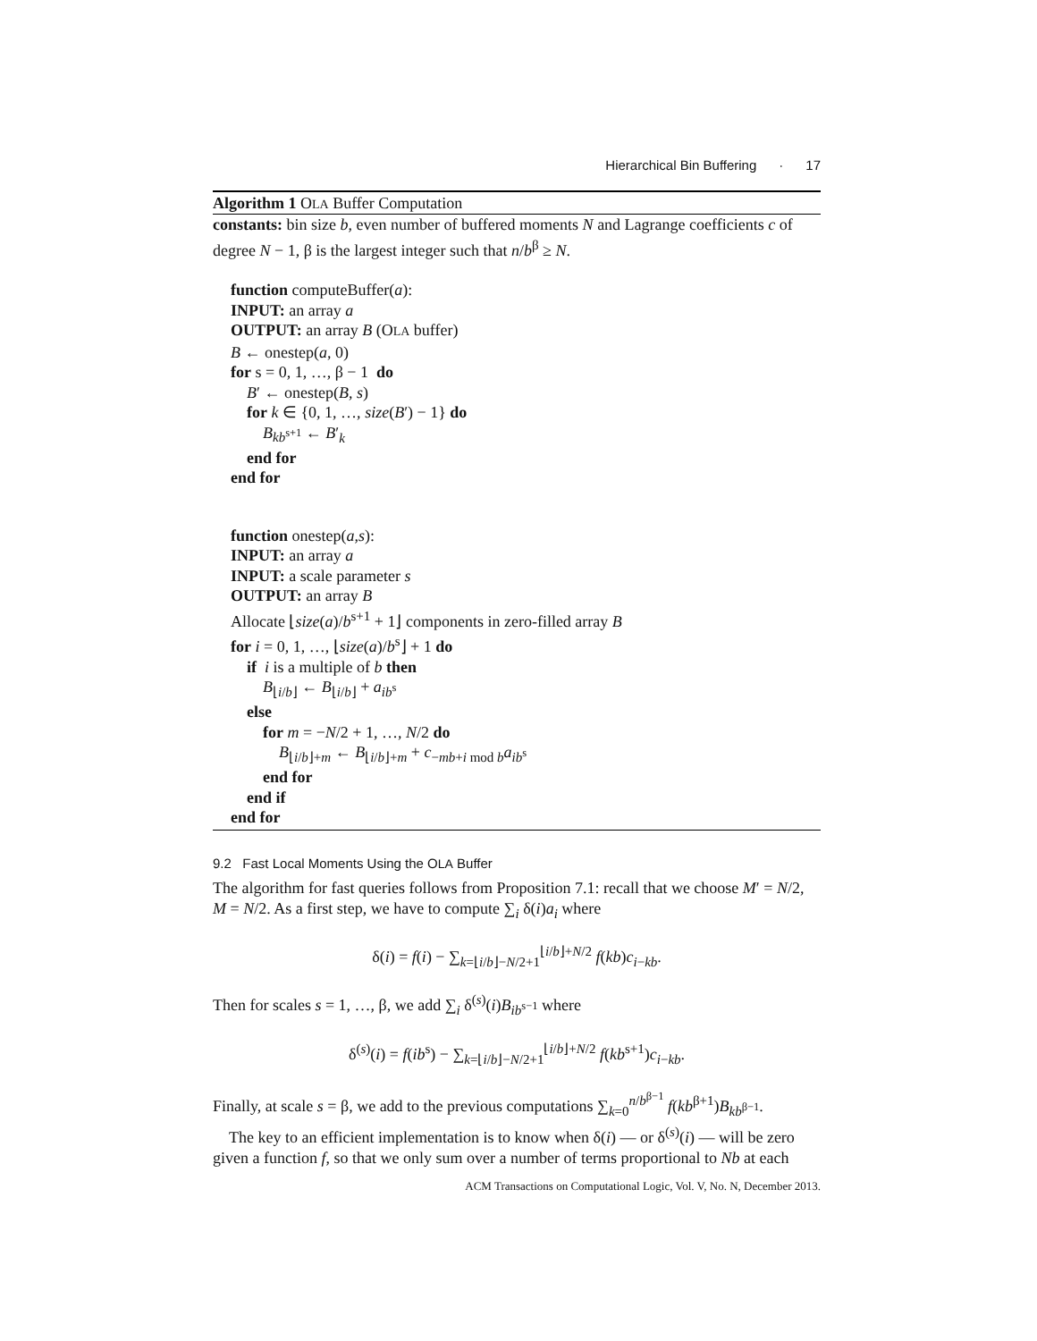Hierarchical Bin Buffering · 17
Algorithm 1 OLA Buffer Computation
constants: bin size b, even number of buffered moments N and Lagrange coefficients c of degree N − 1, β is the largest integer such that n/b<sup>β</sup> ≥ N.
function computeBuffer(a):
INPUT: an array a
OUTPUT: an array B (OLA buffer)
B ← onestep(a, 0)
for s = 0, 1, …, β − 1 do
B′ ← onestep(B, s)
for k ∈ {0, 1, …, size(B′) − 1} do
B<sub>kb<sup>s+1</sup></sub> ← B′<sub>k</sub>
end for
end for
function onestep(a,s):
INPUT: an array a
INPUT: a scale parameter s
OUTPUT: an array B
Allocate ⌊size(a)/b<sup>s+1</sup> + 1⌋ components in zero-filled array B
for i = 0, 1, …, ⌊size(a)/b<sup>s</sup>⌋ + 1 do
if i is a multiple of b then
B<sub>⌊i/b⌋</sub> ← B<sub>⌊i/b⌋</sub> + a<sub>ib<sup>s</sup></sub>
else
for m = −N/2 + 1, …, N/2 do
B<sub>⌊i/b⌋+m</sub> ← B<sub>⌊i/b⌋+m</sub> + c<sub>−mb+i mod b</sub>a<sub>ib<sup>s</sup></sub>
end for
end if
end for
9.2 Fast Local Moments Using the OLA Buffer
The algorithm for fast queries follows from Proposition 7.1: recall that we choose M′ = N/2, M = N/2. As a first step, we have to compute ∑<sub>i</sub> δ(i)a<sub>i</sub> where
δ(i) = f(i) − ∑<sub>k=⌊i/b⌋−N/2+1</sub><sup>⌊i/b⌋+N/2</sup> f(kb)c<sub>i−kb</sub>.
Then for scales s = 1, …, β, we add ∑<sub>i</sub> δ<sup>(s)</sup>(i)B<sub>ib<sup>s−1</sup></sub> where
δ<sup>(s)</sup>(i) = f(ib<sup>s</sup>) − ∑<sub>k=⌊i/b⌋−N/2+1</sub><sup>⌊i/b⌋+N/2</sup> f(kb<sup>s+1</sup>)c<sub>i−kb</sub>.
Finally, at scale s = β, we add to the previous computations ∑<sub>k=0</sub><sup>n/b<sup>β−1</sup></sup> f(kb<sup>β+1</sup>)B<sub>kb<sup>β−1</sup></sub>.
The key to an efficient implementation is to know when δ(i) — or δ<sup>(s)</sup>(i) — will be zero given a function f, so that we only sum over a number of terms proportional to Nb at each
ACM Transactions on Computational Logic, Vol. V, No. N, December 2013.